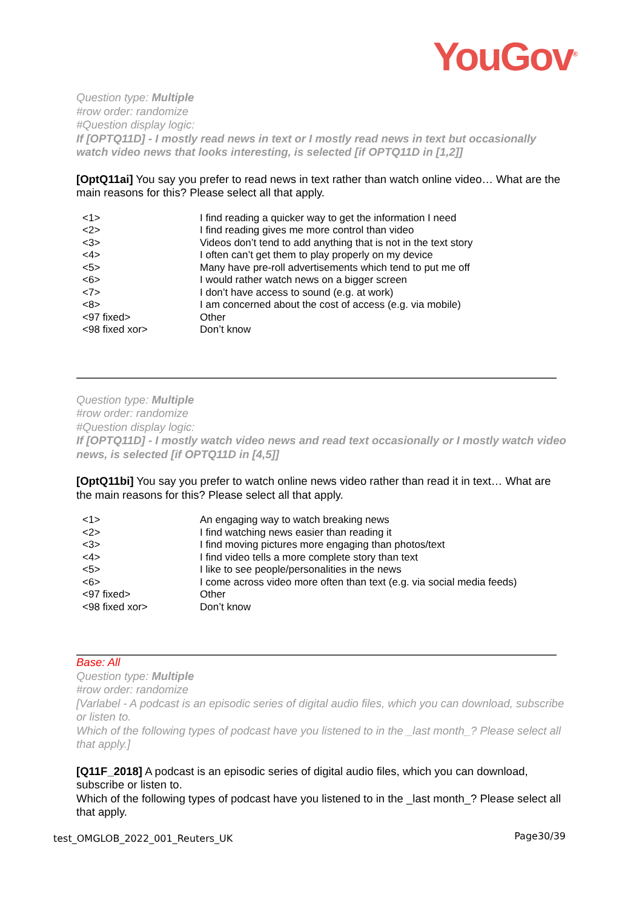YouGov<sup>®</sup>
Question type: Multiple
#row order: randomize
#Question display logic:
If [OPTQ11D] - I mostly read news in text or I mostly read news in text but occasionally watch video news that looks interesting, is selected [if OPTQ11D in [1,2]]
[OptQ11ai] You say you prefer to read news in text rather than watch online video… What are the main reasons for this? Please select all that apply.
| <1> | I find reading a quicker way to get the information I need |
| <2> | I find reading gives me more control than video |
| <3> | Videos don’t tend to add anything that is not in the text story |
| <4> | I often can’t get them to play properly on my device |
| <5> | Many have pre-roll advertisements which tend to put me off |
| <6> | I would rather watch news on a bigger screen |
| <7> | I don’t have access to sound (e.g. at work) |
| <8> | I am concerned about the cost of access (e.g. via mobile) |
| <97 fixed> | Other |
| <98 fixed xor> | Don’t know |
Question type: Multiple
#row order: randomize
#Question display logic:
If [OPTQ11D] - I mostly watch video news and read text occasionally or I mostly watch video news, is selected [if OPTQ11D in [4,5]]
[OptQ11bi] You say you prefer to watch online news video rather than read it in text… What are the main reasons for this? Please select all that apply.
| <1> | An engaging way to watch breaking news |
| <2> | I find watching news easier than reading it |
| <3> | I find moving pictures more engaging than photos/text |
| <4> | I find video tells a more complete story than text |
| <5> | I like to see people/personalities in the news |
| <6> | I come across video more often than text (e.g. via social media feeds) |
| <97 fixed> | Other |
| <98 fixed xor> | Don’t know |
Base: All
Question type: Multiple
#row order: randomize
[Varlabel - A podcast is an episodic series of digital audio files, which you can download, subscribe or listen to.
Which of the following types of podcast have you listened to in the _last month_? Please select all that apply.]
[Q11F_2018] A podcast is an episodic series of digital audio files, which you can download, subscribe or listen to.
Which of the following types of podcast have you listened to in the _last month_? Please select all that apply.
test_OMGLOB_2022_001_Reuters_UK Page30/39